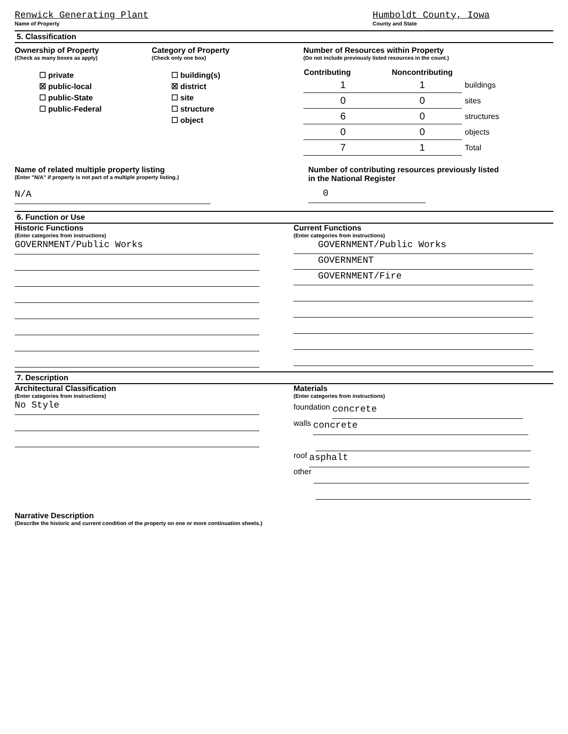Renwick Generating Plant
Name of Property
Humboldt County, Iowa
County and State
5. Classification
Ownership of Property
(Check as many boxes as apply)
☐ private
☒ public-local
☐ public-State
☐ public-Federal
Category of Property
(Check only one box)
☐ building(s)
☒ district
☐ site
☐ structure
☐ object
Number of Resources within Property
(Do not include previously listed resources in the count.)
| Contributing | Noncontributing | |
| --- | --- | --- |
| 1 | 1 | buildings |
| 0 | 0 | sites |
| 6 | 0 | structures |
| 0 | 0 | objects |
| 7 | 1 | Total |
Name of related multiple property listing
(Enter "N/A" if property is not part of a multiple property listing.)
N/A
Number of contributing resources previously listed
in the National Register
0
6. Function or Use
Historic Functions
(Enter categories from instructions)
GOVERNMENT/Public Works
Current Functions
(Enter categories from instructions)
GOVERNMENT/Public Works
GOVERNMENT
GOVERNMENT/Fire
7. Description
Architectural Classification
(Enter categories from instructions)
No Style
Materials
(Enter categories from instructions)
foundation concrete
walls concrete
roof asphalt
other
Narrative Description
(Describe the historic and current condition of the property on one or more continuation sheets.)